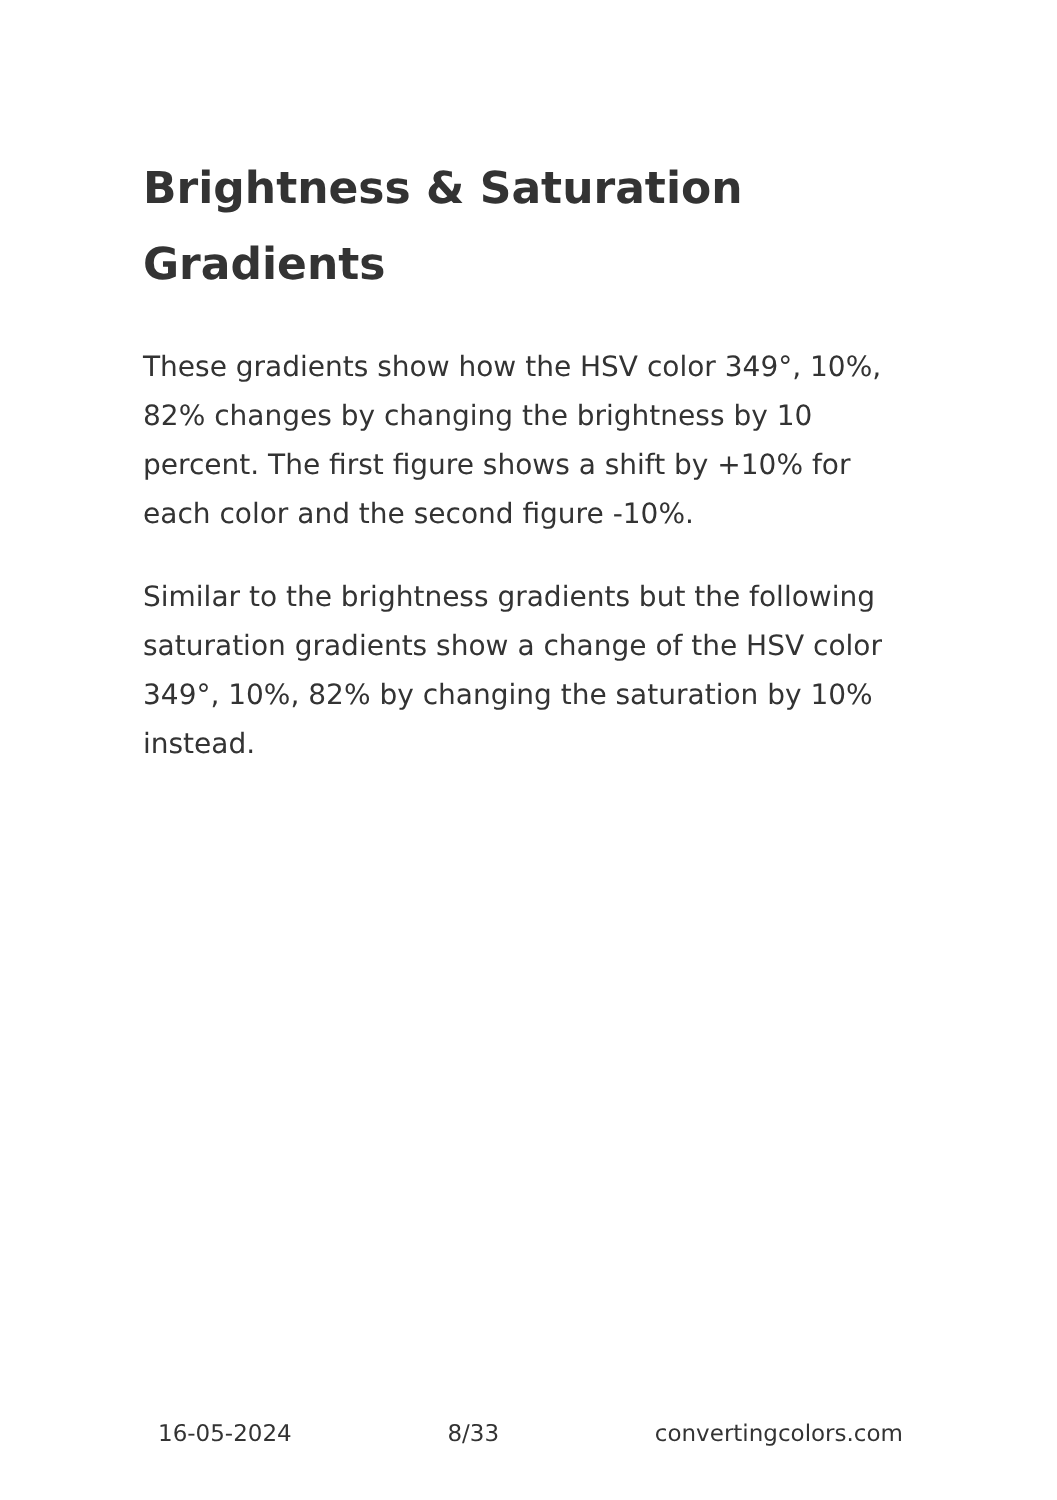Brightness & Saturation Gradients
These gradients show how the HSV color 349°, 10%, 82% changes by changing the brightness by 10 percent. The first figure shows a shift by +10% for each color and the second figure -10%.
Similar to the brightness gradients but the following saturation gradients show a change of the HSV color 349°, 10%, 82% by changing the saturation by 10% instead.
16-05-2024 8/33 convertingcolors.com